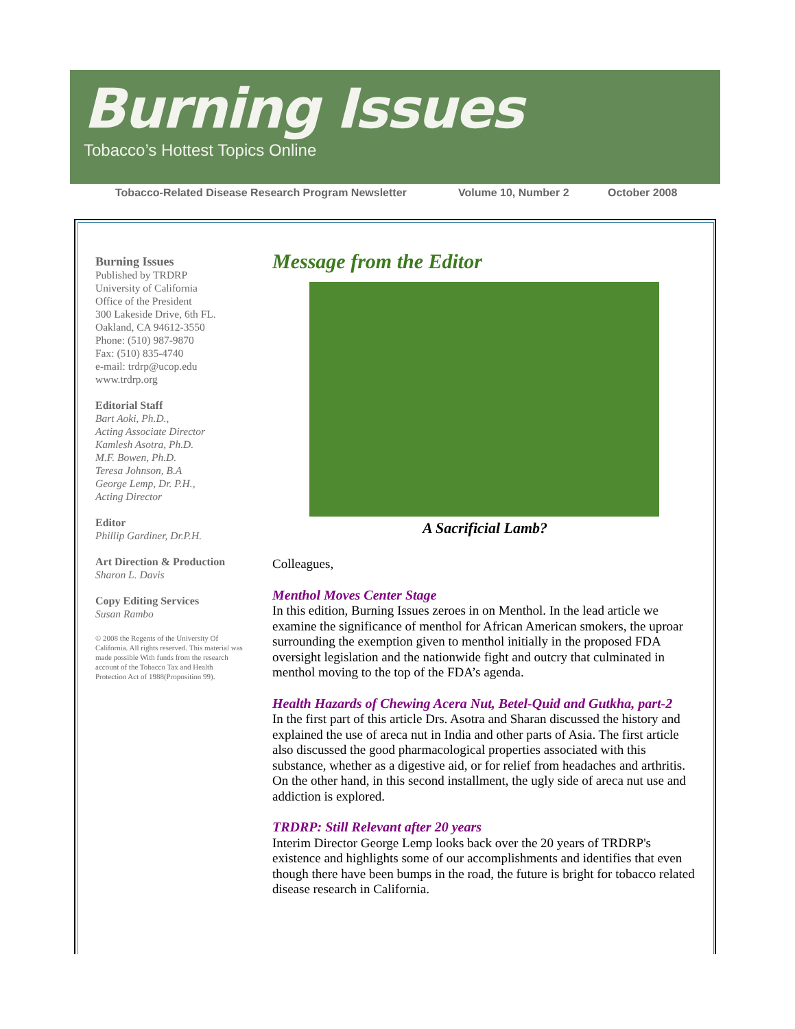Burning Issues
Tobacco’s Hottest Topics Online
Tobacco-Related Disease Research Program Newsletter Volume 10, Number 2 October 2008
Burning Issues
Published by TRDRP
University of California
Office of the President
300 Lakeside Drive, 6th FL.
Oakland, CA 94612-3550
Phone: (510) 987-9870
Fax: (510) 835-4740
e-mail: trdrp@ucop.edu
www.trdrp.org
Editorial Staff
Bart Aoki, Ph.D.,
Acting Associate Director
Kamlesh Asotra, Ph.D.
M.F. Bowen, Ph.D.
Teresa Johnson, B.A
George Lemp, Dr. P.H.,
Acting Director
Editor
Phillip Gardiner, Dr.P.H.
Art Direction & Production
Sharon L. Davis
Copy Editing Services
Susan Rambo
© 2008 the Regents of the University Of California. All rights reserved. This material was made possible With funds from the research account of the Tobacco Tax and Health Protection Act of 1988(Proposition 99).
Message from the Editor
A Sacrificial Lamb?
Colleagues,
Menthol Moves Center Stage
In this edition, Burning Issues zeroes in on Menthol. In the lead article we examine the significance of menthol for African American smokers, the uproar surrounding the exemption given to menthol initially in the proposed FDA oversight legislation and the nationwide fight and outcry that culminated in menthol moving to the top of the FDA’s agenda.
Health Hazards of Chewing Acera Nut, Betel-Quid and Gutkha, part-2
In the first part of this article Drs. Asotra and Sharan discussed the history and explained the use of areca nut in India and other parts of Asia. The first article also discussed the good pharmacological properties associated with this substance, whether as a digestive aid, or for relief from headaches and arthritis. On the other hand, in this second installment, the ugly side of areca nut use and addiction is explored.
TRDRP: Still Relevant after 20 years
Interim Director George Lemp looks back over the 20 years of TRDRP's existence and highlights some of our accomplishments and identifies that even though there have been bumps in the road, the future is bright for tobacco related disease research in California.